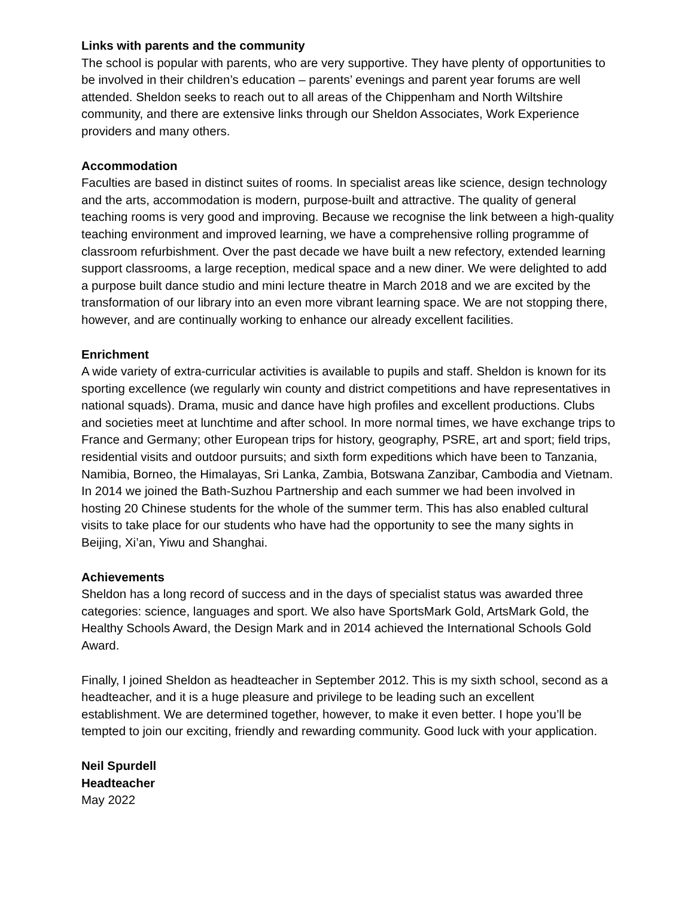Links with parents and the community
The school is popular with parents, who are very supportive. They have plenty of opportunities to be involved in their children’s education – parents’ evenings and parent year forums are well attended. Sheldon seeks to reach out to all areas of the Chippenham and North Wiltshire community, and there are extensive links through our Sheldon Associates, Work Experience providers and many others.
Accommodation
Faculties are based in distinct suites of rooms. In specialist areas like science, design technology and the arts, accommodation is modern, purpose-built and attractive. The quality of general teaching rooms is very good and improving. Because we recognise the link between a high-quality teaching environment and improved learning, we have a comprehensive rolling programme of classroom refurbishment. Over the past decade we have built a new refectory, extended learning support classrooms, a large reception, medical space and a new diner. We were delighted to add a purpose built dance studio and mini lecture theatre in March 2018 and we are excited by the transformation of our library into an even more vibrant learning space. We are not stopping there, however, and are continually working to enhance our already excellent facilities.
Enrichment
A wide variety of extra-curricular activities is available to pupils and staff. Sheldon is known for its sporting excellence (we regularly win county and district competitions and have representatives in national squads). Drama, music and dance have high profiles and excellent productions. Clubs and societies meet at lunchtime and after school. In more normal times, we have exchange trips to France and Germany; other European trips for history, geography, PSRE, art and sport; field trips, residential visits and outdoor pursuits; and sixth form expeditions which have been to Tanzania, Namibia, Borneo, the Himalayas, Sri Lanka, Zambia, Botswana Zanzibar, Cambodia and Vietnam. In 2014 we joined the Bath-Suzhou Partnership and each summer we had been involved in hosting 20 Chinese students for the whole of the summer term. This has also enabled cultural visits to take place for our students who have had the opportunity to see the many sights in Beijing, Xi’an, Yiwu and Shanghai.
Achievements
Sheldon has a long record of success and in the days of specialist status was awarded three categories: science, languages and sport. We also have SportsMark Gold, ArtsMark Gold, the Healthy Schools Award, the Design Mark and in 2014 achieved the International Schools Gold Award.
Finally, I joined Sheldon as headteacher in September 2012. This is my sixth school, second as a headteacher, and it is a huge pleasure and privilege to be leading such an excellent establishment. We are determined together, however, to make it even better. I hope you’ll be tempted to join our exciting, friendly and rewarding community. Good luck with your application.
Neil Spurdell
Headteacher
May 2022